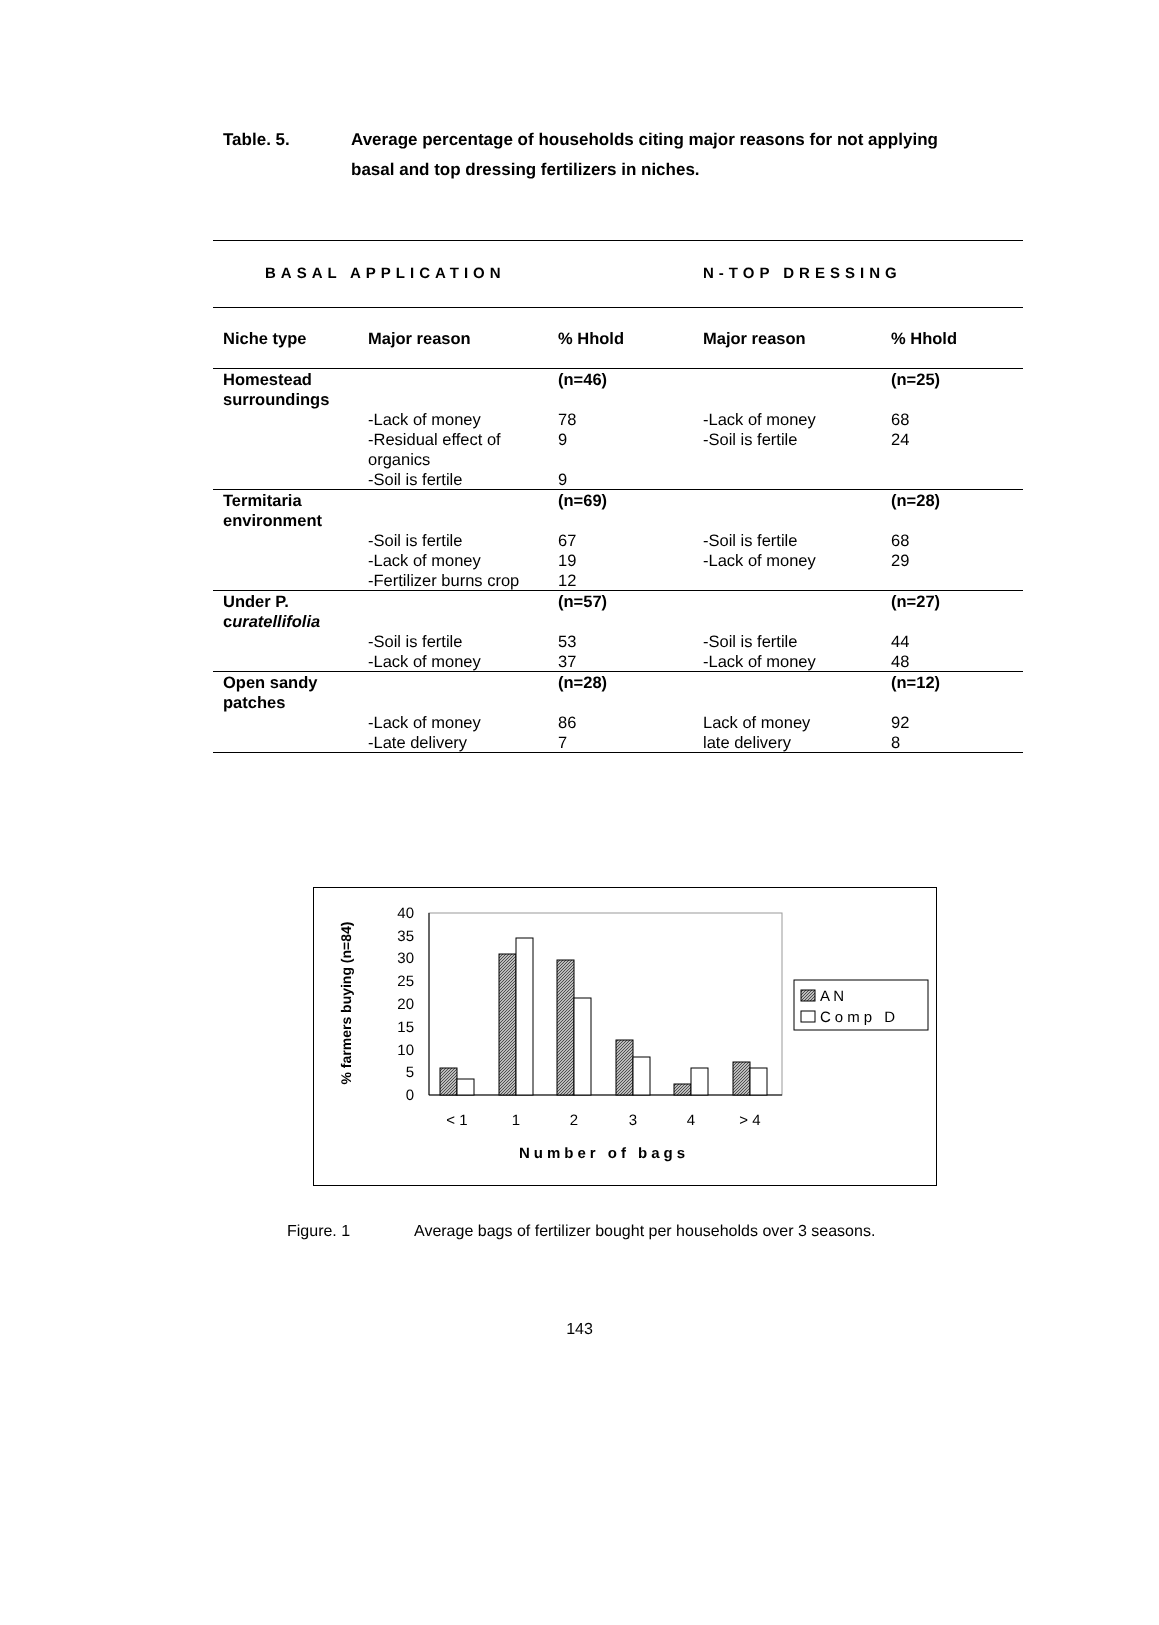Table. 5. Average percentage of households citing major reasons for not applying basal and top dressing fertilizers in niches.
| BASAL APPLICATION | | | N-TOP DRESSING | |
| --- | --- | --- | --- | --- |
| Niche type | Major reason | % Hhold | Major reason | % Hhold |
| Homestead surroundings | | (n=46) | | (n=25) |
| | -Lack of money | 78 | -Lack of money | 68 |
| | -Residual effect of organics | 9 | -Soil is fertile | 24 |
| | -Soil is fertile | 9 | | |
| Termitaria environment | | (n=69) | | (n=28) |
| | -Soil is fertile | 67 | -Soil is fertile | 68 |
| | -Lack of money | 19 | -Lack of money | 29 |
| | -Fertilizer burns crop | 12 | | |
| Under P. c uratellifolia | | (n=57) | | (n=27) |
| | -Soil is fertile | 53 | -Soil is fertile | 44 |
| | -Lack of money | 37 | -Lack of money | 48 |
| Open sandy patches | | (n=28) | | (n=12) |
| | -Lack of money | 86 | Lack of money | 92 |
| | -Late delivery | 7 | late delivery | 8 |
40
35
30
25
20
15
10
5
0
% farmers buying (n=84)
< 1
1
2
3
4
> 4
Number of bags
A N
Comp D
Figure. 1 Average bags of fertilizer bought per households over 3 seasons.
143